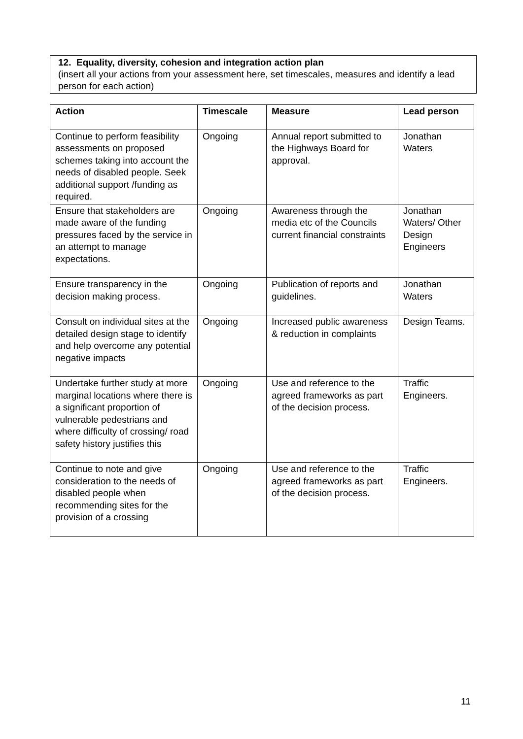12. Equality, diversity, cohesion and integration action plan
(insert all your actions from your assessment here, set timescales, measures and identify a lead person for each action)
| Action | Timescale | Measure | Lead person |
| --- | --- | --- | --- |
| Continue to perform feasibility assessments on proposed schemes taking into account the needs of disabled people. Seek additional support /funding as required. | Ongoing | Annual report submitted to the Highways Board for approval. | Jonathan Waters |
| Ensure that stakeholders are made aware of the funding pressures faced by the service in an attempt to manage expectations. | Ongoing | Awareness through the media etc of the Councils current financial constraints | Jonathan Waters/ Other Design Engineers |
| Ensure transparency in the decision making process. | Ongoing | Publication of reports and guidelines. | Jonathan Waters |
| Consult on individual sites at the detailed design stage to identify and help overcome any potential negative impacts | Ongoing | Increased public awareness & reduction in complaints | Design Teams. |
| Undertake further study at more marginal locations where there is a significant proportion of vulnerable pedestrians and where difficulty of crossing/ road safety history justifies this | Ongoing | Use and reference to the agreed frameworks as part of the decision process. | Traffic Engineers. |
| Continue to note and give consideration to the needs of disabled people when recommending sites for the provision of a crossing | Ongoing | Use and reference to the agreed frameworks as part of the decision process. | Traffic Engineers. |
11